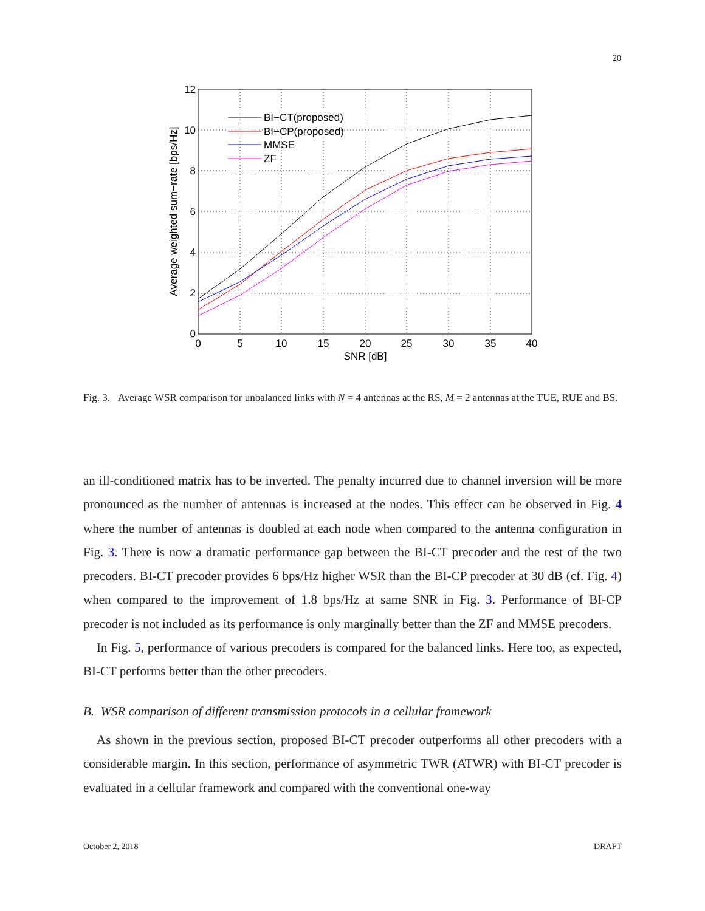20
0
5
10
15
20
25
30
35
40
SNR [dB]
0
2
4
6
8
10
12
Average weighted sum−rate [bps/Hz]
BI−CT(proposed)
BI−CP(proposed)
MMSE
ZF
Fig. 3. Average WSR comparison for unbalanced links with N = 4 antennas at the RS, M = 2 antennas at the TUE, RUE and BS.
an ill-conditioned matrix has to be inverted. The penalty incurred due to channel inversion will be more pronounced as the number of antennas is increased at the nodes. This effect can be observed in Fig. 4 where the number of antennas is doubled at each node when compared to the antenna configuration in Fig. 3. There is now a dramatic performance gap between the BI-CT precoder and the rest of the two precoders. BI-CT precoder provides 6 bps/Hz higher WSR than the BI-CP precoder at 30 dB (cf. Fig. 4) when compared to the improvement of 1.8 bps/Hz at same SNR in Fig. 3. Performance of BI-CP precoder is not included as its performance is only marginally better than the ZF and MMSE precoders.
In Fig. 5, performance of various precoders is compared for the balanced links. Here too, as expected, BI-CT performs better than the other precoders.
B. WSR comparison of different transmission protocols in a cellular framework
As shown in the previous section, proposed BI-CT precoder outperforms all other precoders with a considerable margin. In this section, performance of asymmetric TWR (ATWR) with BI-CT precoder is evaluated in a cellular framework and compared with the conventional one-way
October 2, 2018 DRAFT